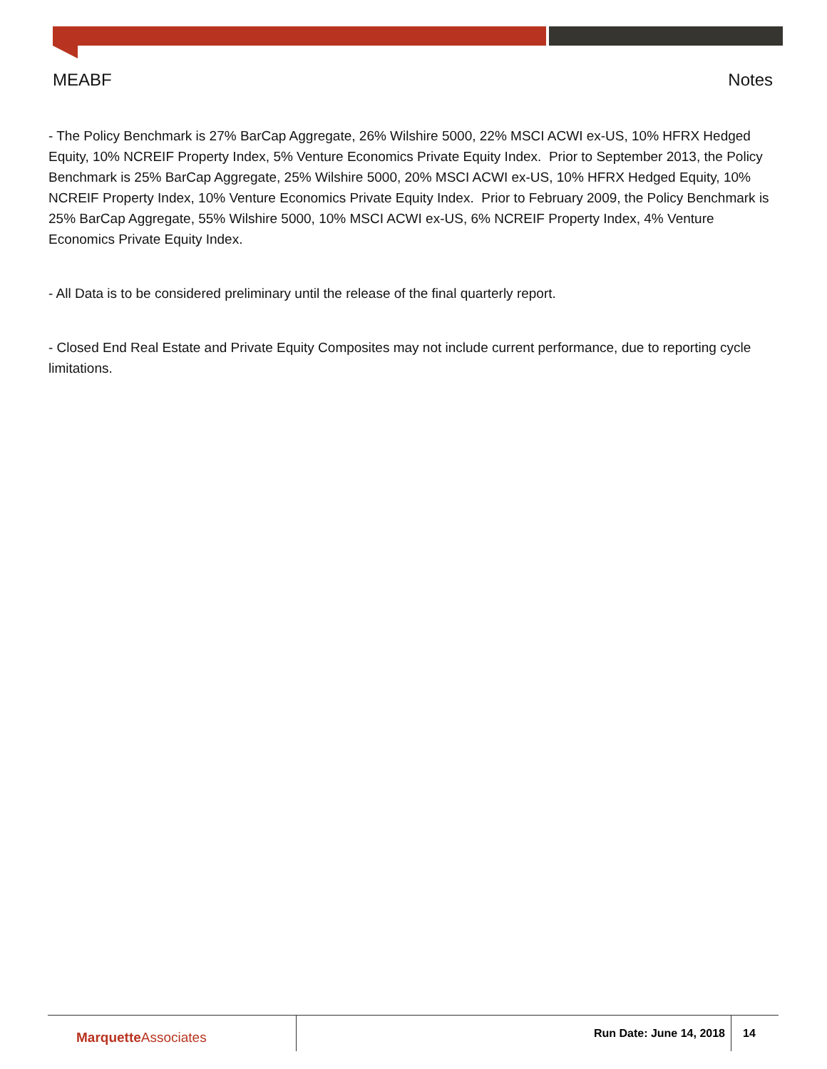MEABF Notes
- The Policy Benchmark is 27% BarCap Aggregate, 26% Wilshire 5000, 22% MSCI ACWI ex-US, 10% HFRX Hedged Equity, 10% NCREIF Property Index, 5% Venture Economics Private Equity Index. Prior to September 2013, the Policy Benchmark is 25% BarCap Aggregate, 25% Wilshire 5000, 20% MSCI ACWI ex-US, 10% HFRX Hedged Equity, 10% NCREIF Property Index, 10% Venture Economics Private Equity Index. Prior to February 2009, the Policy Benchmark is 25% BarCap Aggregate, 55% Wilshire 5000, 10% MSCI ACWI ex-US, 6% NCREIF Property Index, 4% Venture Economics Private Equity Index.
- All Data is to be considered preliminary until the release of the final quarterly report.
- Closed End Real Estate and Private Equity Composites may not include current performance, due to reporting cycle limitations.
Marquette Associates
Run Date: June 14, 2018 14